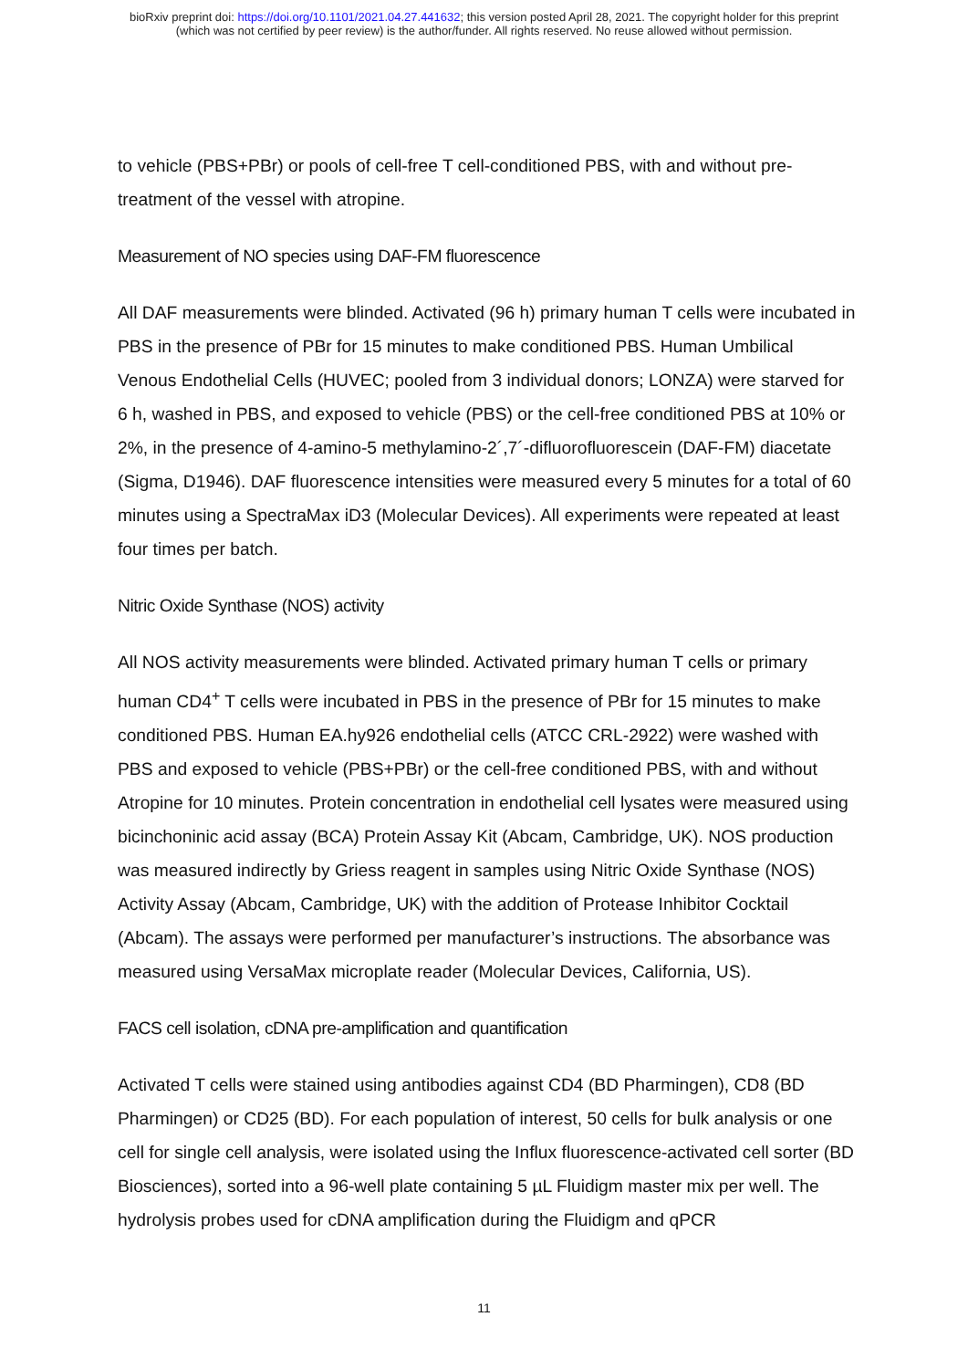bioRxiv preprint doi: https://doi.org/10.1101/2021.04.27.441632; this version posted April 28, 2021. The copyright holder for this preprint
(which was not certified by peer review) is the author/funder. All rights reserved. No reuse allowed without permission.
to vehicle (PBS+PBr) or pools of cell-free T cell-conditioned PBS, with and without pre-treatment of the vessel with atropine.
Measurement of NO species using DAF-FM fluorescence
All DAF measurements were blinded. Activated (96 h) primary human T cells were incubated in PBS in the presence of PBr for 15 minutes to make conditioned PBS. Human Umbilical Venous Endothelial Cells (HUVEC; pooled from 3 individual donors; LONZA) were starved for 6 h, washed in PBS, and exposed to vehicle (PBS) or the cell-free conditioned PBS at 10% or 2%, in the presence of 4-amino-5 methylamino-2´,7´-difluorofluorescein (DAF-FM) diacetate (Sigma, D1946). DAF fluorescence intensities were measured every 5 minutes for a total of 60 minutes using a SpectraMax iD3 (Molecular Devices). All experiments were repeated at least four times per batch.
Nitric Oxide Synthase (NOS) activity
All NOS activity measurements were blinded. Activated primary human T cells or primary human CD4<sup>+</sup> T cells were incubated in PBS in the presence of PBr for 15 minutes to make conditioned PBS. Human EA.hy926 endothelial cells (ATCC CRL-2922) were washed with PBS and exposed to vehicle (PBS+PBr) or the cell-free conditioned PBS, with and without Atropine for 10 minutes. Protein concentration in endothelial cell lysates were measured using bicinchoninic acid assay (BCA) Protein Assay Kit (Abcam, Cambridge, UK). NOS production was measured indirectly by Griess reagent in samples using Nitric Oxide Synthase (NOS) Activity Assay (Abcam, Cambridge, UK) with the addition of Protease Inhibitor Cocktail (Abcam). The assays were performed per manufacturer’s instructions. The absorbance was measured using VersaMax microplate reader (Molecular Devices, California, US).
FACS cell isolation, cDNA pre-amplification and quantification
Activated T cells were stained using antibodies against CD4 (BD Pharmingen), CD8 (BD Pharmingen) or CD25 (BD). For each population of interest, 50 cells for bulk analysis or one cell for single cell analysis, were isolated using the Influx fluorescence-activated cell sorter (BD Biosciences), sorted into a 96-well plate containing 5 µL Fluidigm master mix per well. The hydrolysis probes used for cDNA amplification during the Fluidigm and qPCR
11